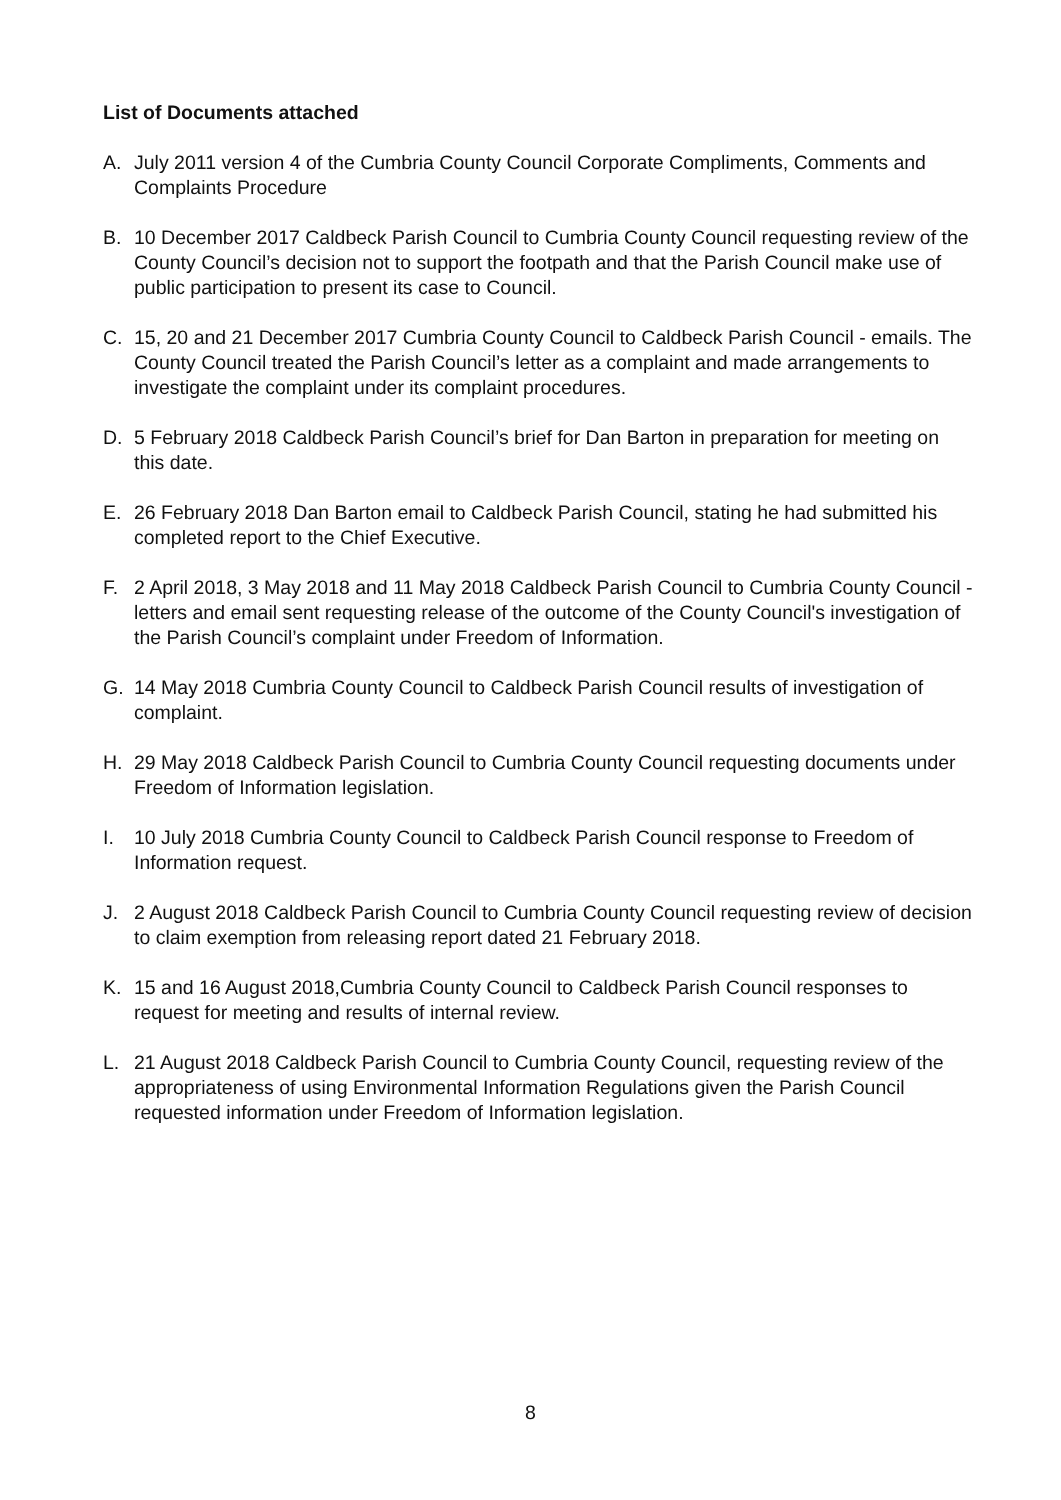List of Documents attached
A. July 2011 version 4 of the Cumbria County Council Corporate Compliments, Comments and Complaints Procedure
B. 10 December 2017 Caldbeck Parish Council to Cumbria County Council requesting review of the County Council’s decision not to support the footpath and that the Parish Council make use of public participation to present its case to Council.
C. 15, 20 and 21 December 2017 Cumbria County Council to Caldbeck Parish Council - emails. The County Council treated the Parish Council’s letter as a complaint and made arrangements to investigate the complaint under its complaint procedures.
D. 5 February 2018 Caldbeck Parish Council’s brief for Dan Barton in preparation for meeting on this date.
E. 26 February 2018 Dan Barton email to Caldbeck Parish Council, stating he had submitted his completed report to the Chief Executive.
F. 2 April 2018, 3 May 2018 and 11 May 2018 Caldbeck Parish Council to Cumbria County Council - letters and email sent requesting release of the outcome of the County Council's investigation of the Parish Council’s complaint under Freedom of Information.
G. 14 May 2018 Cumbria County Council to Caldbeck Parish Council results of investigation of complaint.
H. 29 May 2018 Caldbeck Parish Council to Cumbria County Council requesting documents under Freedom of Information legislation.
I. 10 July 2018 Cumbria County Council to Caldbeck Parish Council response to Freedom of Information request.
J. 2 August 2018 Caldbeck Parish Council to Cumbria County Council requesting review of decision to claim exemption from releasing report dated 21 February 2018.
K. 15 and 16 August 2018,Cumbria County Council to Caldbeck Parish Council responses to request for meeting and results of internal review.
L. 21 August 2018 Caldbeck Parish Council to Cumbria County Council, requesting review of the appropriateness of using Environmental Information Regulations given the Parish Council requested information under Freedom of Information legislation.
8